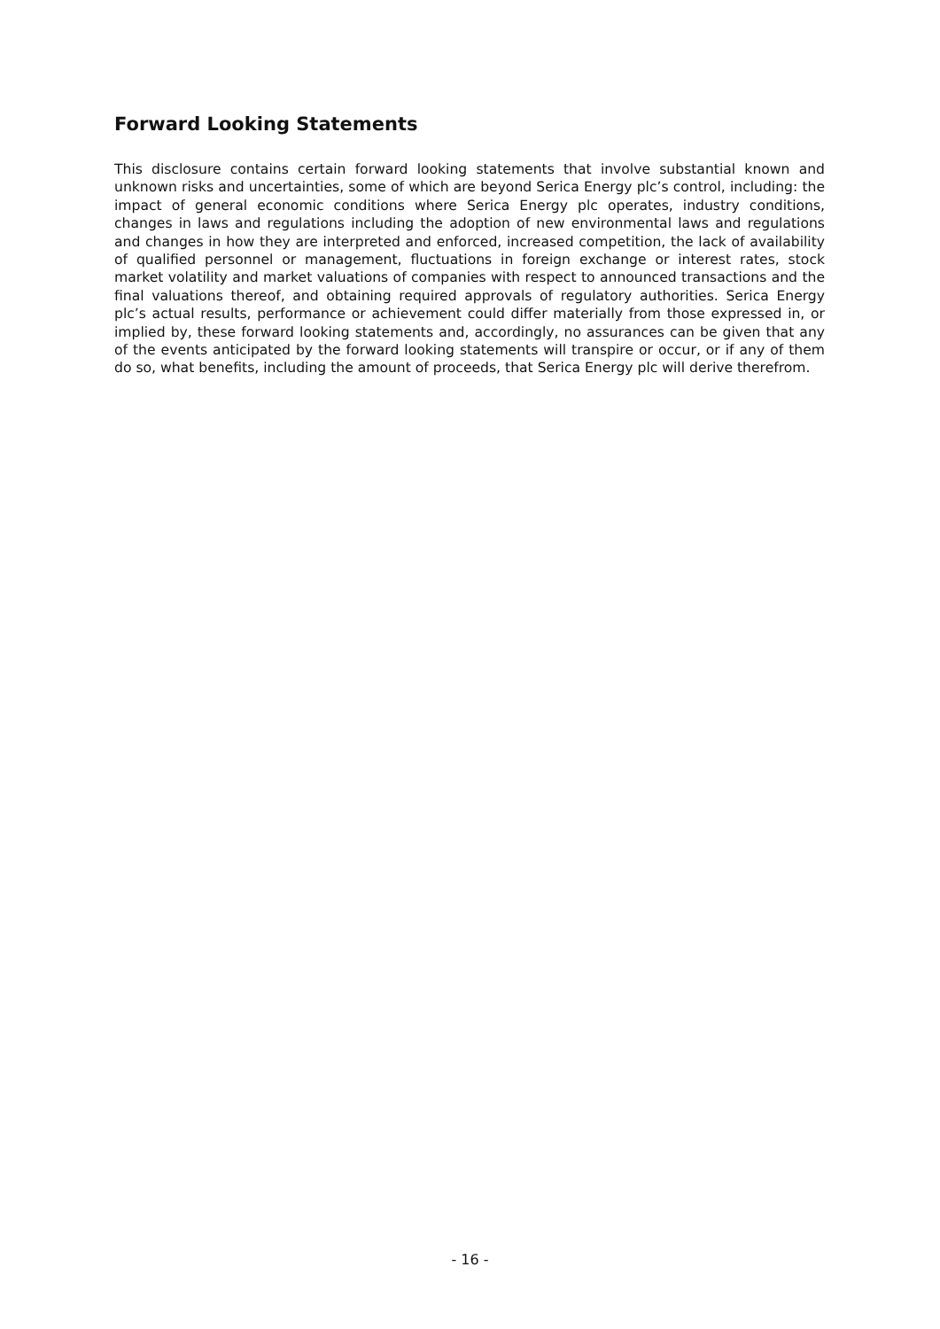Forward Looking Statements
This disclosure contains certain forward looking statements that involve substantial known and unknown risks and uncertainties, some of which are beyond Serica Energy plc’s control, including: the impact of general economic conditions where Serica Energy plc operates, industry conditions, changes in laws and regulations including the adoption of new environmental laws and regulations and changes in how they are interpreted and enforced, increased competition, the lack of availability of qualified personnel or management, fluctuations in foreign exchange or interest rates, stock market volatility and market valuations of companies with respect to announced transactions and the final valuations thereof, and obtaining required approvals of regulatory authorities. Serica Energy plc’s actual results, performance or achievement could differ materially from those expressed in, or implied by, these forward looking statements and, accordingly, no assurances can be given that any of the events anticipated by the forward looking statements will transpire or occur, or if any of them do so, what benefits, including the amount of proceeds, that Serica Energy plc will derive therefrom.
- 16 -